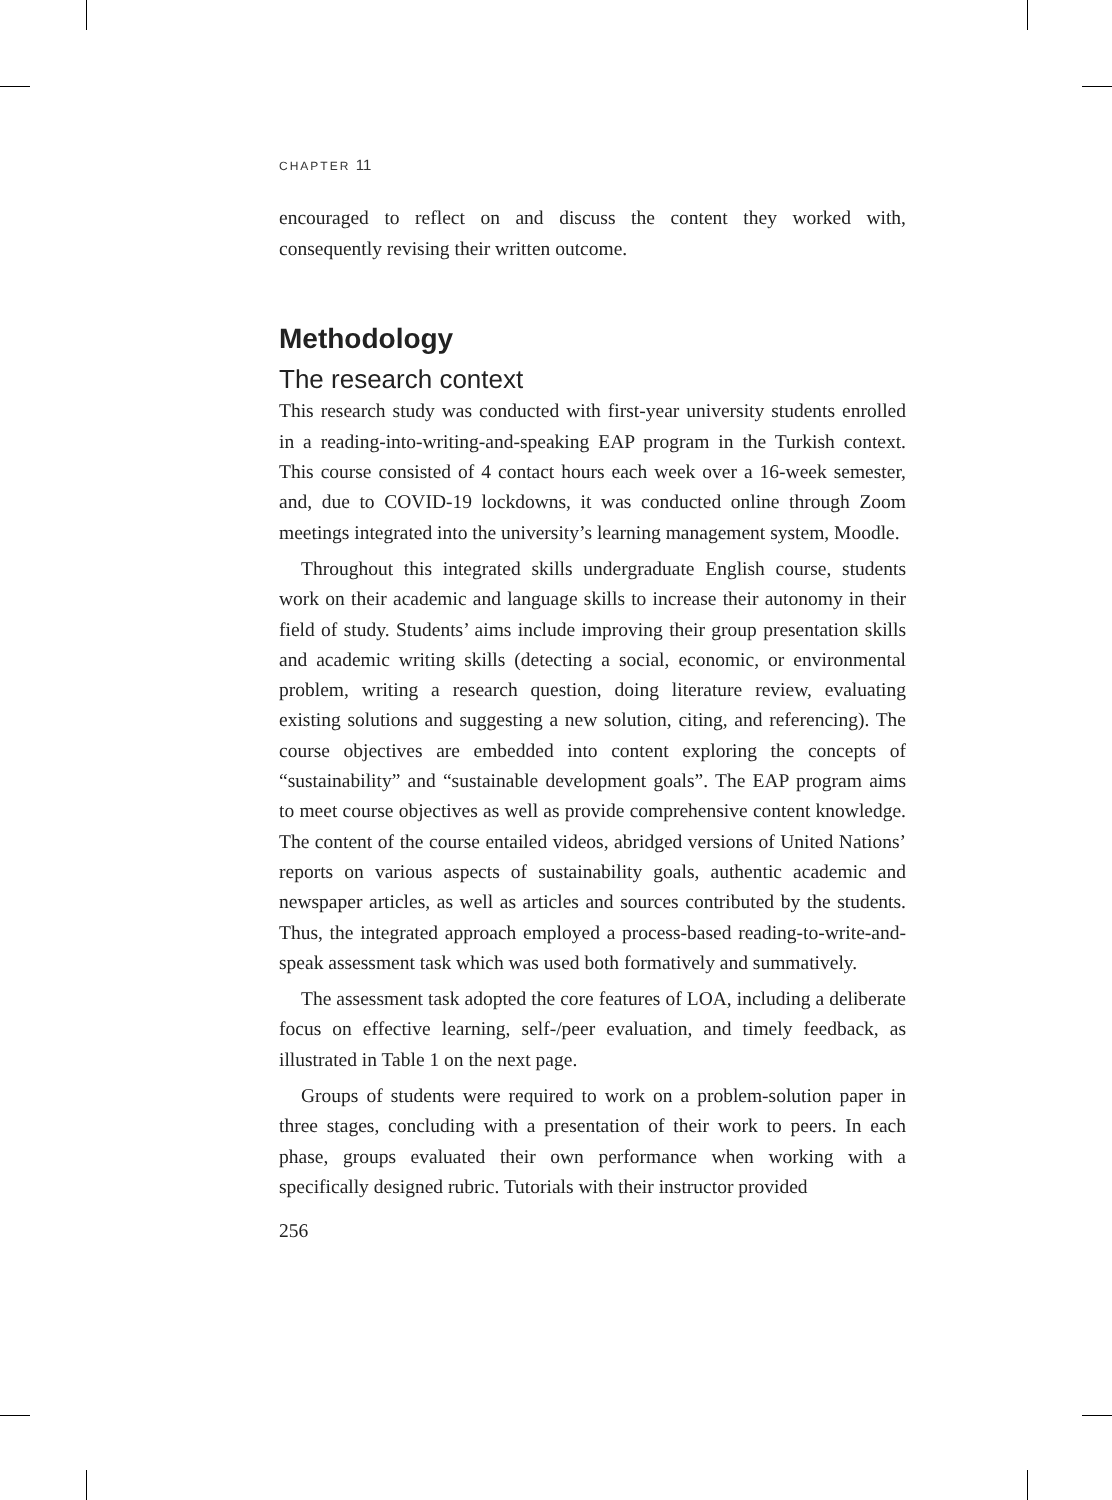CHAPTER 11
encouraged to reflect on and discuss the content they worked with, consequently revising their written outcome.
Methodology
The research context
This research study was conducted with first-year university students enrolled in a reading-into-writing-and-speaking EAP program in the Turkish context. This course consisted of 4 contact hours each week over a 16-week semester, and, due to COVID-19 lockdowns, it was conducted online through Zoom meetings integrated into the university’s learning management system, Moodle.
Throughout this integrated skills undergraduate English course, students work on their academic and language skills to increase their autonomy in their field of study. Students’ aims include improving their group presentation skills and academic writing skills (detecting a social, economic, or environmental problem, writing a research question, doing literature review, evaluating existing solutions and suggesting a new solution, citing, and referencing). The course objectives are embedded into content exploring the concepts of “sustainability” and “sustainable development goals”. The EAP program aims to meet course objectives as well as provide comprehensive content knowledge. The content of the course entailed videos, abridged versions of United Nations’ reports on various aspects of sustainability goals, authentic academic and newspaper articles, as well as articles and sources contributed by the students. Thus, the integrated approach employed a process-based reading-to-write-and-speak assessment task which was used both formatively and summatively.
The assessment task adopted the core features of LOA, including a deliberate focus on effective learning, self-/peer evaluation, and timely feedback, as illustrated in Table 1 on the next page.
Groups of students were required to work on a problem-solution paper in three stages, concluding with a presentation of their work to peers. In each phase, groups evaluated their own performance when working with a specifically designed rubric. Tutorials with their instructor provided
256